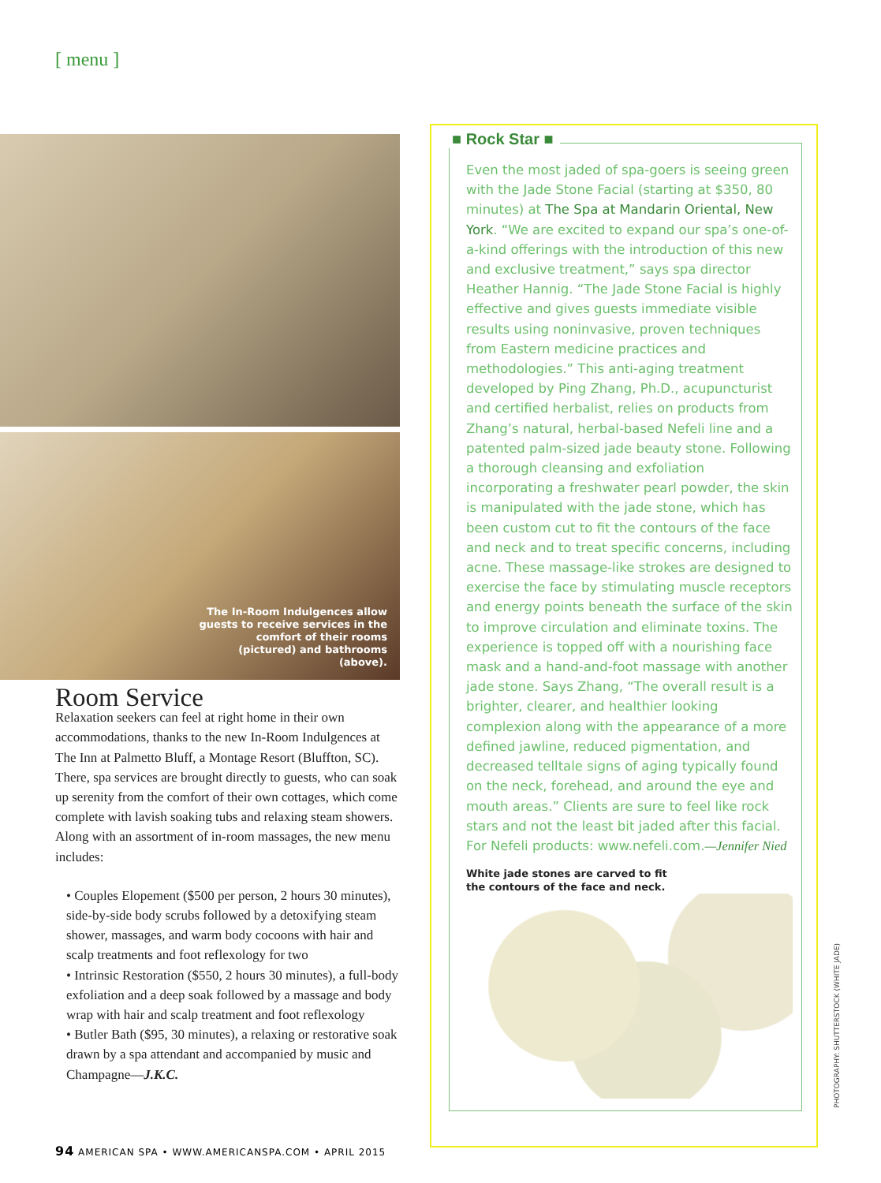[ menu ]
The In-Room Indulgences allow guests to receive services in the comfort of their rooms (pictured) and bathrooms (above).
Room Service
Relaxation seekers can feel at right home in their own accommodations, thanks to the new In-Room Indulgences at The Inn at Palmetto Bluff, a Montage Resort (Bluffton, SC). There, spa services are brought directly to guests, who can soak up serenity from the comfort of their own cottages, which come complete with lavish soaking tubs and relaxing steam showers. Along with an assortment of in-room massages, the new menu includes:
• Couples Elopement ($500 per person, 2 hours 30 minutes), side-by-side body scrubs followed by a detoxifying steam shower, massages, and warm body cocoons with hair and scalp treatments and foot reflexology for two
• Intrinsic Restoration ($550, 2 hours 30 minutes), a full-body exfoliation and a deep soak followed by a massage and body wrap with hair and scalp treatment and foot reflexology
• Butler Bath ($95, 30 minutes), a relaxing or restorative soak drawn by a spa attendant and accompanied by music and Champagne—J.K.C.
■ Rock Star ■
Even the most jaded of spa-goers is seeing green with the Jade Stone Facial (starting at $350, 80 minutes) at The Spa at Mandarin Oriental, New York. “We are excited to expand our spa’s one-of-a-kind offerings with the introduction of this new and exclusive treatment,” says spa director Heather Hannig. “The Jade Stone Facial is highly effective and gives guests immediate visible results using noninvasive, proven techniques from Eastern medicine practices and methodologies.” This anti-aging treatment developed by Ping Zhang, Ph.D., acupuncturist and certified herbalist, relies on products from Zhang’s natural, herbal-based Nefeli line and a patented palm-sized jade beauty stone. Following a thorough cleansing and exfoliation incorporating a freshwater pearl powder, the skin is manipulated with the jade stone, which has been custom cut to fit the contours of the face and neck and to treat specific concerns, including acne. These massage-like strokes are designed to exercise the face by stimulating muscle receptors and energy points beneath the surface of the skin to improve circulation and eliminate toxins. The experience is topped off with a nourishing face mask and a hand-and-foot massage with another jade stone. Says Zhang, “The overall result is a brighter, clearer, and healthier looking complexion along with the appearance of a more defined jawline, reduced pigmentation, and decreased telltale signs of aging typically found on the neck, forehead, and around the eye and mouth areas.” Clients are sure to feel like rock stars and not the least bit jaded after this facial. For Nefeli products: www.nefeli.com.—Jennifer Nied
White jade stones are carved to fit
the contours of the face and neck.
94 AMERICAN SPA • WWW.AMERICANSPA.COM • APRIL 2015
PHOTOGRAPHY: SHUTTERSTOCK (WHITE JADE)